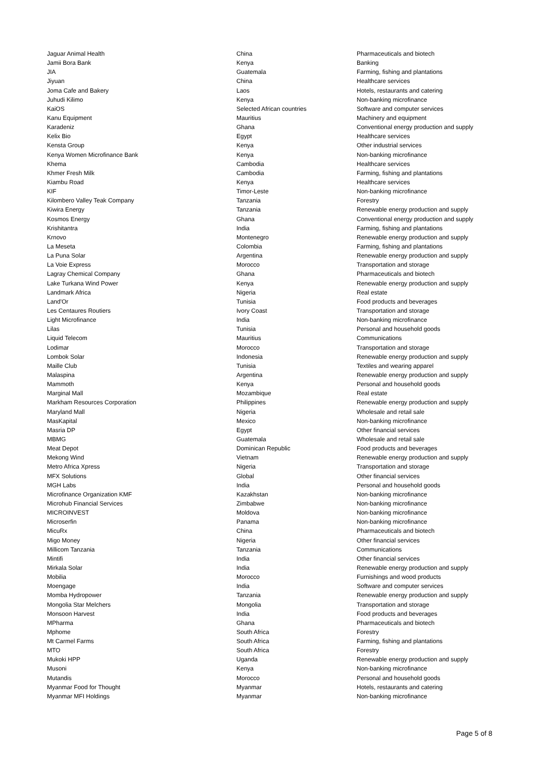| Jaguar Animal Health | China | Pharmaceuticals and biotech |
| Jamii Bora Bank | Kenya | Banking |
| JIA | Guatemala | Farming, fishing and plantations |
| Jiyuan | China | Healthcare services |
| Joma Cafe and Bakery | Laos | Hotels, restaurants and catering |
| Juhudi Kilimo | Kenya | Non-banking microfinance |
| KaiOS | Selected African countries | Software and computer services |
| Kanu Equipment | Mauritius | Machinery and equipment |
| Karadeniz | Ghana | Conventional energy production and supply |
| Kelix Bio | Egypt | Healthcare services |
| Kensta Group | Kenya | Other industrial services |
| Kenya Women Microfinance Bank | Kenya | Non-banking microfinance |
| Khema | Cambodia | Healthcare services |
| Khmer Fresh Milk | Cambodia | Farming, fishing and plantations |
| Kiambu Road | Kenya | Healthcare services |
| KIF | Timor-Leste | Non-banking microfinance |
| Kilombero Valley Teak Company | Tanzania | Forestry |
| Kiwira Energy | Tanzania | Renewable energy production and supply |
| Kosmos Energy | Ghana | Conventional energy production and supply |
| Krishitantra | India | Farming, fishing and plantations |
| Krnovo | Montenegro | Renewable energy production and supply |
| La Meseta | Colombia | Farming, fishing and plantations |
| La Puna Solar | Argentina | Renewable energy production and supply |
| La Voie Express | Morocco | Transportation and storage |
| Lagray Chemical Company | Ghana | Pharmaceuticals and biotech |
| Lake Turkana Wind Power | Kenya | Renewable energy production and supply |
| Landmark Africa | Nigeria | Real estate |
| Land'Or | Tunisia | Food products and beverages |
| Les Centaures Routiers | Ivory Coast | Transportation and storage |
| Light Microfinance | India | Non-banking microfinance |
| Lilas | Tunisia | Personal and household goods |
| Liquid Telecom | Mauritius | Communications |
| Lodimar | Morocco | Transportation and storage |
| Lombok Solar | Indonesia | Renewable energy production and supply |
| Maille Club | Tunisia | Textiles and wearing apparel |
| Malaspina | Argentina | Renewable energy production and supply |
| Mammoth | Kenya | Personal and household goods |
| Marginal Mall | Mozambique | Real estate |
| Markham Resources Corporation | Philippines | Renewable energy production and supply |
| Maryland Mall | Nigeria | Wholesale and retail sale |
| MasKapital | Mexico | Non-banking microfinance |
| Masria DP | Egypt | Other financial services |
| MBMG | Guatemala | Wholesale and retail sale |
| Meat Depot | Dominican Republic | Food products and beverages |
| Mekong Wind | Vietnam | Renewable energy production and supply |
| Metro Africa Xpress | Nigeria | Transportation and storage |
| MFX Solutions | Global | Other financial services |
| MGH Labs | India | Personal and household goods |
| Microfinance Organization KMF | Kazakhstan | Non-banking microfinance |
| Microhub Financial Services | Zimbabwe | Non-banking microfinance |
| MICROINVEST | Moldova | Non-banking microfinance |
| Microserfin | Panama | Non-banking microfinance |
| MicuRx | China | Pharmaceuticals and biotech |
| Migo Money | Nigeria | Other financial services |
| Millicom Tanzania | Tanzania | Communications |
| Mintifi | India | Other financial services |
| Mirkala Solar | India | Renewable energy production and supply |
| Mobilia | Morocco | Furnishings and wood products |
| Moengage | India | Software and computer services |
| Momba Hydropower | Tanzania | Renewable energy production and supply |
| Mongolia Star Melchers | Mongolia | Transportation and storage |
| Monsoon Harvest | India | Food products and beverages |
| MPharma | Ghana | Pharmaceuticals and biotech |
| Mphome | South Africa | Forestry |
| Mt Carmel Farms | South Africa | Farming, fishing and plantations |
| MTO | South Africa | Forestry |
| Mukoki HPP | Uganda | Renewable energy production and supply |
| Musoni | Kenya | Non-banking microfinance |
| Mutandis | Morocco | Personal and household goods |
| Myanmar Food for Thought | Myanmar | Hotels, restaurants and catering |
| Myanmar MFI Holdings | Myanmar | Non-banking microfinance |
Page 5 of 8